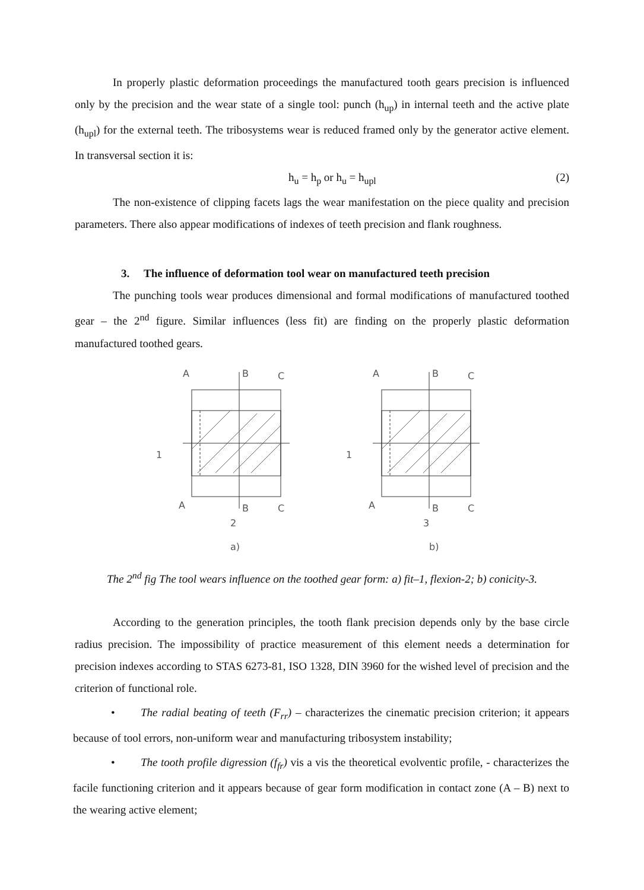In properly plastic deformation proceedings the manufactured tooth gears precision is influenced only by the precision and the wear state of a single tool: punch (h<sub>up</sub>) in internal teeth and the active plate (h<sub>upl</sub>) for the external teeth. The tribosystems wear is reduced framed only by the generator active element. In transversal section it is:
h<sub>u</sub> = h<sub>p</sub> or h<sub>u</sub> = h<sub>upl</sub> (2)
The non-existence of clipping facets lags the wear manifestation on the piece quality and precision parameters. There also appear modifications of indexes of teeth precision and flank roughness.
3. The influence of deformation tool wear on manufactured teeth precision
The punching tools wear produces dimensional and formal modifications of manufactured toothed gear – the 2<sup>nd</sup> figure. Similar influences (less fit) are finding on the properly plastic deformation manufactured toothed gears.
A
B
C
1
A
B
C
2
a)
A
B
C
1
A
B
C
3
b)
The 2<sup>nd</sup> fig The tool wears influence on the toothed gear form: a) fit–1, flexion-2; b) conicity-3.
According to the generation principles, the tooth flank precision depends only by the base circle radius precision. The impossibility of practice measurement of this element needs a determination for precision indexes according to STAS 6273-81, ISO 1328, DIN 3960 for the wished level of precision and the criterion of functional role.
• The radial beating of teeth (F<sub>rr</sub>) – characterizes the cinematic precision criterion; it appears because of tool errors, non-uniform wear and manufacturing tribosystem instability;
• The tooth profile digression (f<sub>fr</sub>) vis a vis the theoretical evolventic profile, - characterizes the facile functioning criterion and it appears because of gear form modification in contact zone (A – B) next to the wearing active element;